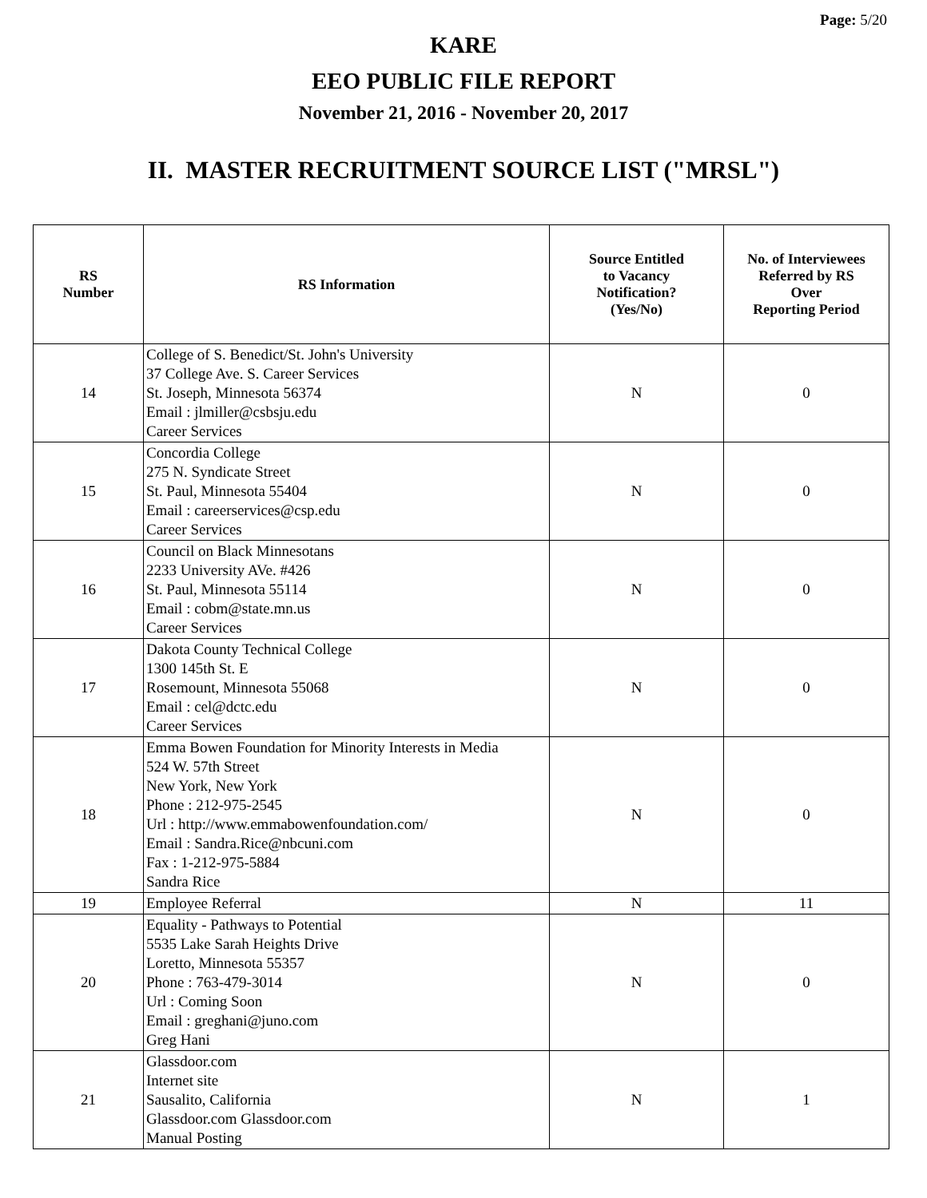Page: 5/20
KARE
EEO PUBLIC FILE REPORT
November 21, 2016 - November 20, 2017
II. MASTER RECRUITMENT SOURCE LIST ("MRSL")
| RS Number | RS Information | Source Entitled to Vacancy Notification? (Yes/No) | No. of Interviewees Referred by RS Over Reporting Period |
| --- | --- | --- | --- |
| 14 | College of S. Benedict/St. John's University 37 College Ave. S. Career Services St. Joseph, Minnesota 56374 Email : jlmiller@csbsju.edu Career Services | N | 0 |
| 15 | Concordia College 275 N. Syndicate Street St. Paul, Minnesota 55404 Email : careerservices@csp.edu Career Services | N | 0 |
| 16 | Council on Black Minnesotans 2233 University AVe. #426 St. Paul, Minnesota 55114 Email : cobm@state.mn.us Career Services | N | 0 |
| 17 | Dakota County Technical College 1300 145th St. E Rosemount, Minnesota 55068 Email : cel@dctc.edu Career Services | N | 0 |
| 18 | Emma Bowen Foundation for Minority Interests in Media 524 W. 57th Street New York, New York Phone : 212-975-2545 Url : http://www.emmabowenfoundation.com/ Email : Sandra.Rice@nbcuni.com Fax : 1-212-975-5884 Sandra Rice | N | 0 |
| 19 | Employee Referral | N | 11 |
| 20 | Equality - Pathways to Potential 5535 Lake Sarah Heights Drive Loretto, Minnesota 55357 Phone : 763-479-3014 Url : Coming Soon Email : greghani@juno.com Greg Hani | N | 0 |
| 21 | Glassdoor.com Internet site Sausalito, California Glassdoor.com Glassdoor.com Manual Posting | N | 1 |